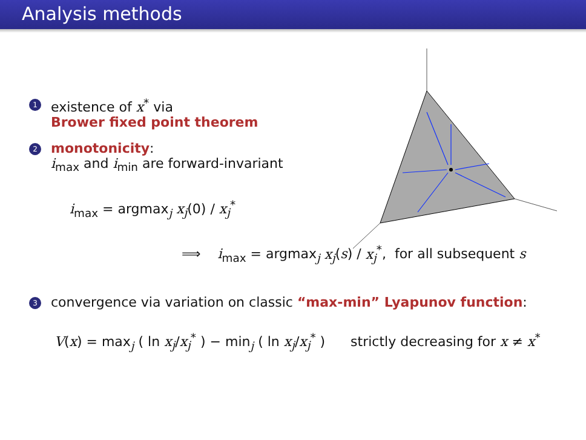Analysis methods
1
existence of x<sup>*</sup> via
Brower fixed point theorem
2
monotonicity:
i<sub>max</sub> and i<sub>min</sub> are forward-invariant
i<sub>max</sub> = argmax<sub>j</sub> x<sub>j</sub>(0) / x<sub>j</sub><sup>*</sup>
⟹ i<sub>max</sub> = argmax<sub>j</sub> x<sub>j</sub>(s) / x<sub>j</sub><sup>*</sup>, for all subsequent s
3
convergence via variation on classic “max-min” Lyapunov function:
V(x) = max<sub>j</sub> ( ln x<sub>j</sub>/x<sub>j</sub><sup>*</sup> ) − min<sub>j</sub> ( ln x<sub>j</sub>/x<sub>j</sub><sup>*</sup> ) strictly decreasing for x ≠ x<sup>*</sup>